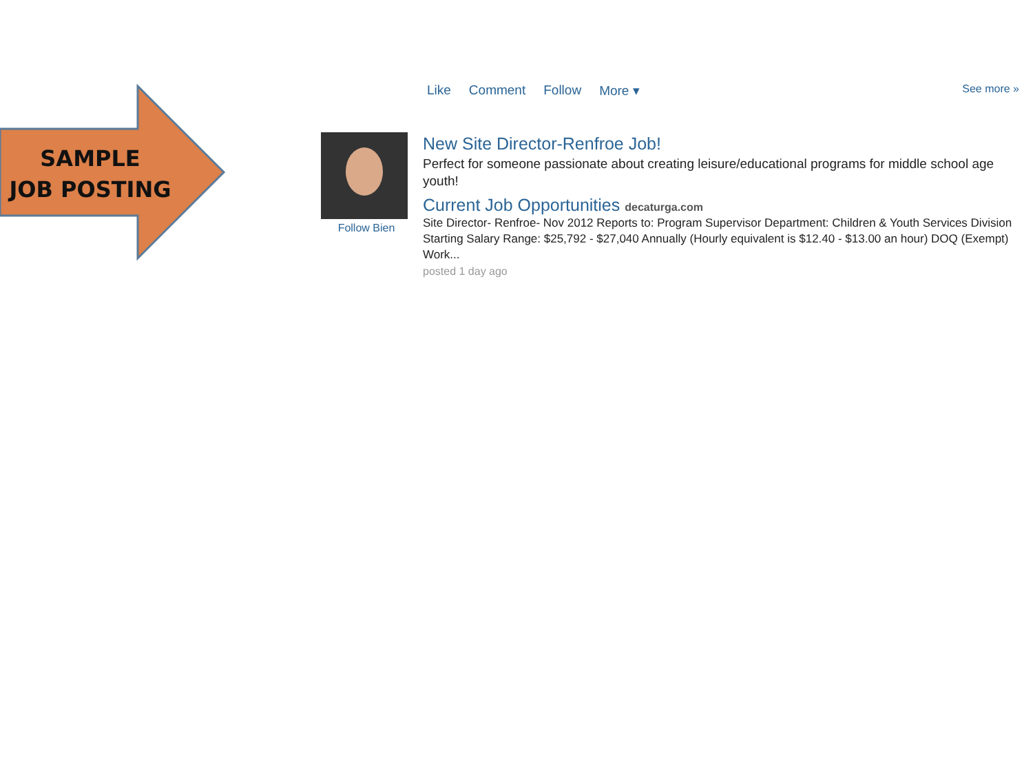SAMPLE
JOB POSTING
Like Comment Follow More ▾ See more »
Follow Bien
New Site Director-Renfroe Job!
Perfect for someone passionate about creating leisure/educational programs for middle school age youth!
Current Job Opportunities decaturga.com
Site Director- Renfroe- Nov 2012 Reports to: Program Supervisor Department: Children & Youth Services Division Starting Salary Range: $25,792 - $27,040 Annually (Hourly equivalent is $12.40 - $13.00 an hour) DOQ (Exempt) Work...
posted 1 day ago